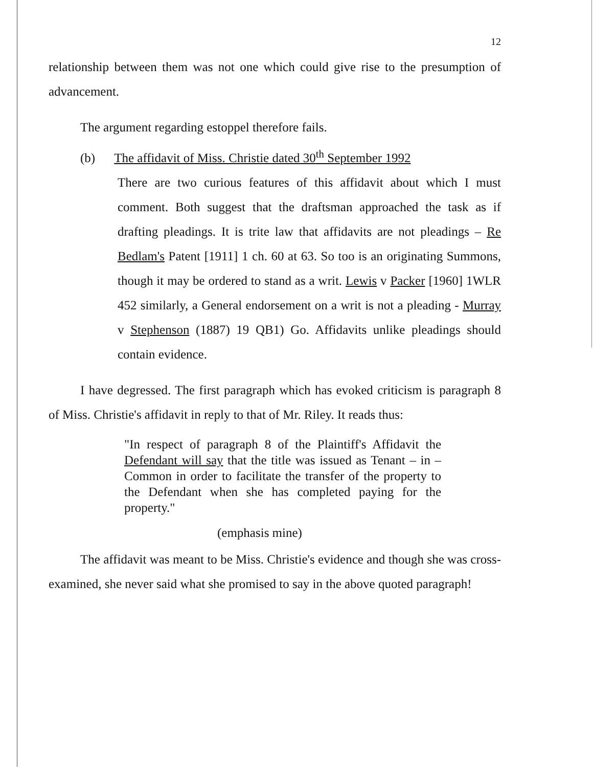12
relationship between them was not one which could give rise to the presumption of advancement.
The argument regarding estoppel therefore fails.
(b) The affidavit of Miss. Christie dated 30<sup>th</sup> September 1992
There are two curious features of this affidavit about which I must comment. Both suggest that the draftsman approached the task as if drafting pleadings. It is trite law that affidavits are not pleadings – Re Bedlam's Patent [1911] 1 ch. 60 at 63. So too is an originating Summons, though it may be ordered to stand as a writ. Lewis v Packer [1960] 1WLR 452 similarly, a General endorsement on a writ is not a pleading - Murray v Stephenson (1887) 19 QB1) Go. Affidavits unlike pleadings should contain evidence.
I have degressed. The first paragraph which has evoked criticism is paragraph 8 of Miss. Christie's affidavit in reply to that of Mr. Riley. It reads thus:
"In respect of paragraph 8 of the Plaintiff's Affidavit the Defendant will say that the title was issued as Tenant – in –Common in order to facilitate the transfer of the property to the Defendant when she has completed paying for the property."
(emphasis mine)
The affidavit was meant to be Miss. Christie's evidence and though she was cross-examined, she never said what she promised to say in the above quoted paragraph!